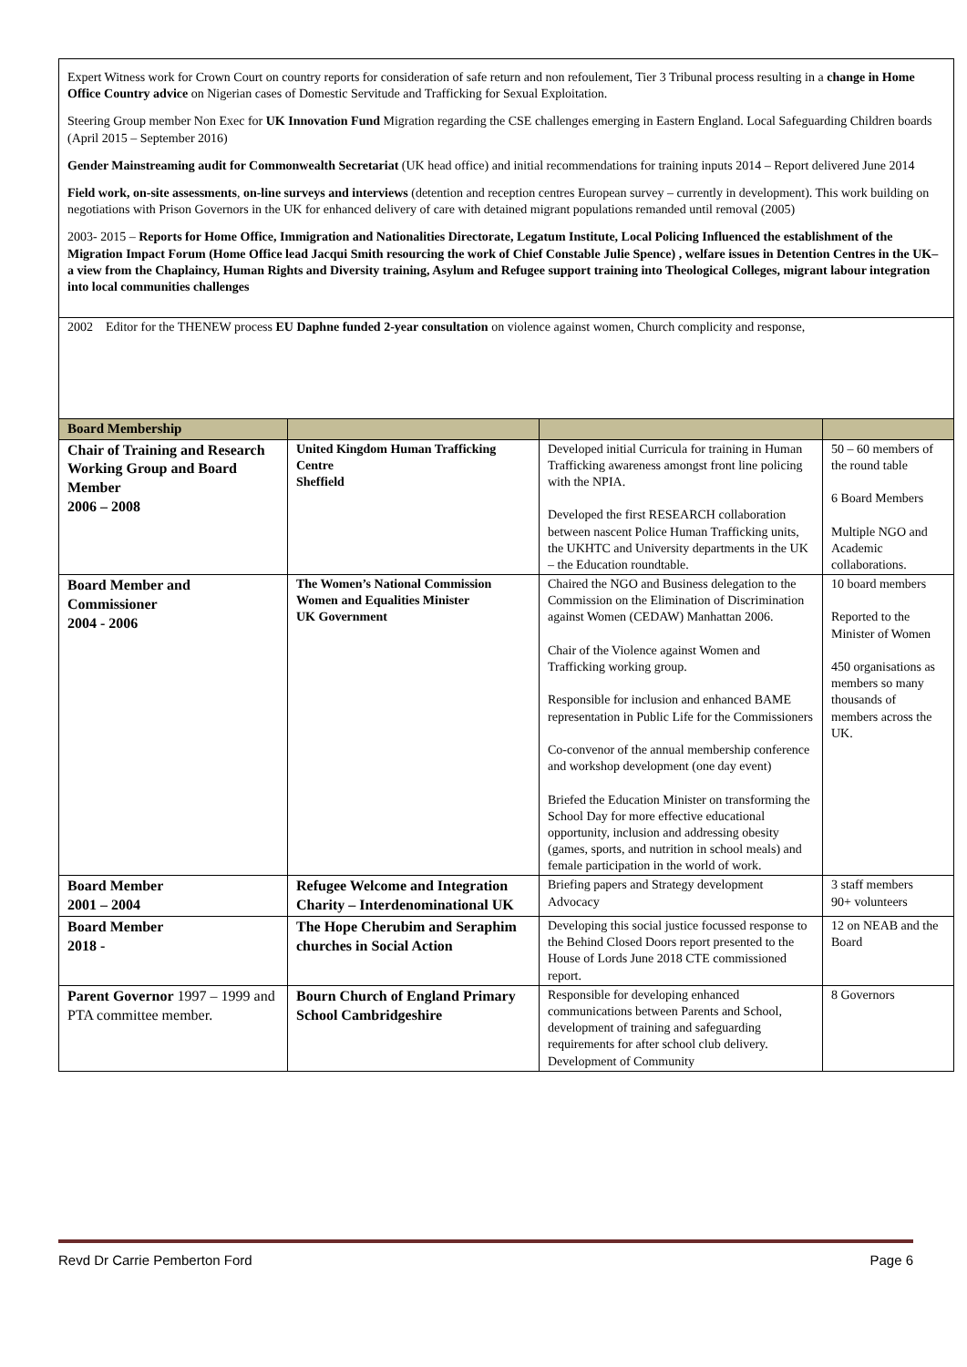| Expert Witness work for Crown Court on country reports for consideration of safe return and non refoulement, Tier 3 Tribunal process resulting in a change in Home Office Country advice on Nigerian cases of Domestic Servitude and Trafficking for Sexual Exploitation. Steering Group member Non Exec for UK Innovation Fund Migration regarding the CSE challenges emerging in Eastern England. Local Safeguarding Children boards (April 2015 – September 2016) Gender Mainstreaming audit for Commonwealth Secretariat (UK head office) and initial recommendations for training inputs 2014 – Report delivered June 2014 Field work, on-site assessments , on-line surveys and interviews (detention and reception centres European survey – currently in development). This work building on negotiations with Prison Governors in the UK for enhanced delivery of care with detained migrant populations remanded until removal (2005) 2003- 2015 – Reports for Home Office, Immigration and Nationalities Directorate, Legatum Institute, Local Policing Influenced the establishment of the Migration Impact Forum (Home Office lead Jacqui Smith resourcing the work of Chief Constable Julie Spence) , welfare issues in Detention Centres in the UK– a view from the Chaplaincy, Human Rights and Diversity training, Asylum and Refugee support training into Theological Colleges, migrant labour integration into local communities challenges | | | |
| 2002 Editor for the THENEW process EU Daphne funded 2-year consultation on violence against women, Church complicity and response, | | | |
| Board Membership | | | |
| Chair of Training and Research Working Group and Board Member 2006 – 2008 | United Kingdom Human Trafficking Centre Sheffield | Developed initial Curricula for training in Human Trafficking awareness amongst front line policing with the NPIA. Developed the first RESEARCH collaboration between nascent Police Human Trafficking units, the UKHTC and University departments in the UK – the Education roundtable. | 50 – 60 members of the round table 6 Board Members Multiple NGO and Academic collaborations. |
| Board Member and Commissioner 2004 - 2006 | The Women’s National Commission Women and Equalities Minister UK Government | Chaired the NGO and Business delegation to the Commission on the Elimination of Discrimination against Women (CEDAW) Manhattan 2006. Chair of the Violence against Women and Trafficking working group. Responsible for inclusion and enhanced BAME representation in Public Life for the Commissioners Co-convenor of the annual membership conference and workshop development (one day event) Briefed the Education Minister on transforming the School Day for more effective educational opportunity, inclusion and addressing obesity (games, sports, and nutrition in school meals) and female participation in the world of work. | 10 board members Reported to the Minister of Women 450 organisations as members so many thousands of members across the UK. |
| Board Member 2001 – 2004 | Refugee Welcome and Integration Charity – Interdenominational UK | Briefing papers and Strategy development Advocacy | 3 staff members 90+ volunteers |
| Board Member 2018 - | The Hope Cherubim and Seraphim churches in Social Action | Developing this social justice focussed response to the Behind Closed Doors report presented to the House of Lords June 2018 CTE commissioned report. | 12 on NEAB and the Board |
| Parent Governor 1997 – 1999 and PTA committee member. | Bourn Church of England Primary School Cambridgeshire | Responsible for developing enhanced communications between Parents and School, development of training and safeguarding requirements for after school club delivery. Development of Community | 8 Governors |
Revd Dr Carrie Pemberton Ford Page 6